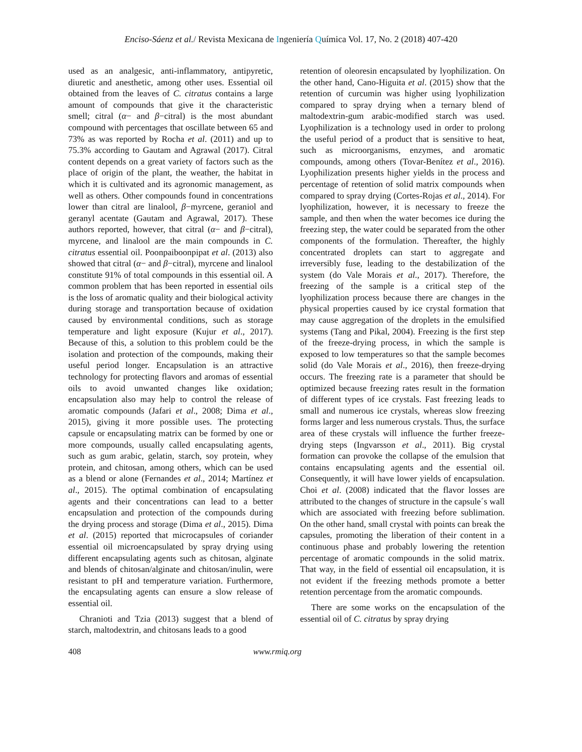Enciso-Sáenz et al./ Revista Mexicana de Ingeniería Química Vol. 17, No. 2 (2018) 407-420
used as an analgesic, anti-inflammatory, antipyretic, diuretic and anesthetic, among other uses. Essential oil obtained from the leaves of C. citratus contains a large amount of compounds that give it the characteristic smell; citral (α− and β−citral) is the most abundant compound with percentages that oscillate between 65 and 73% as was reported by Rocha et al. (2011) and up to 75.3% according to Gautam and Agrawal (2017). Citral content depends on a great variety of factors such as the place of origin of the plant, the weather, the habitat in which it is cultivated and its agronomic management, as well as others. Other compounds found in concentrations lower than citral are linalool, β−myrcene, geraniol and geranyl acentate (Gautam and Agrawal, 2017). These authors reported, however, that citral (α− and β−citral), myrcene, and linalool are the main compounds in C. citratus essential oil. Poonpaiboonpipat et al. (2013) also showed that citral (α− and β−citral), myrcene and linalool constitute 91% of total compounds in this essential oil. A common problem that has been reported in essential oils is the loss of aromatic quality and their biological activity during storage and transportation because of oxidation caused by environmental conditions, such as storage temperature and light exposure (Kujur et al., 2017). Because of this, a solution to this problem could be the isolation and protection of the compounds, making their useful period longer. Encapsulation is an attractive technology for protecting flavors and aromas of essential oils to avoid unwanted changes like oxidation; encapsulation also may help to control the release of aromatic compounds (Jafari et al., 2008; Dima et al., 2015), giving it more possible uses. The protecting capsule or encapsulating matrix can be formed by one or more compounds, usually called encapsulating agents, such as gum arabic, gelatin, starch, soy protein, whey protein, and chitosan, among others, which can be used as a blend or alone (Fernandes et al., 2014; Martínez et al., 2015). The optimal combination of encapsulating agents and their concentrations can lead to a better encapsulation and protection of the compounds during the drying process and storage (Dima et al., 2015). Dima et al. (2015) reported that microcapsules of coriander essential oil microencapsulated by spray drying using different encapsulating agents such as chitosan, alginate and blends of chitosan/alginate and chitosan/inulin, were resistant to pH and temperature variation. Furthermore, the encapsulating agents can ensure a slow release of essential oil.
Chranioti and Tzia (2013) suggest that a blend of starch, maltodextrin, and chitosans leads to a good
retention of oleoresin encapsulated by lyophilization. On the other hand, Cano-Higuita et al. (2015) show that the retention of curcumin was higher using lyophilization compared to spray drying when a ternary blend of maltodextrin-gum arabic-modified starch was used. Lyophilization is a technology used in order to prolong the useful period of a product that is sensitive to heat, such as microorganisms, enzymes, and aromatic compounds, among others (Tovar-Benítez et al., 2016). Lyophilization presents higher yields in the process and percentage of retention of solid matrix compounds when compared to spray drying (Cortes-Rojas et al., 2014). For lyophilization, however, it is necessary to freeze the sample, and then when the water becomes ice during the freezing step, the water could be separated from the other components of the formulation. Thereafter, the highly concentrated droplets can start to aggregate and irreversibly fuse, leading to the destabilization of the system (do Vale Morais et al., 2017). Therefore, the freezing of the sample is a critical step of the lyophilization process because there are changes in the physical properties caused by ice crystal formation that may cause aggregation of the droplets in the emulsified systems (Tang and Pikal, 2004). Freezing is the first step of the freeze-drying process, in which the sample is exposed to low temperatures so that the sample becomes solid (do Vale Morais et al., 2016), then freeze-drying occurs. The freezing rate is a parameter that should be optimized because freezing rates result in the formation of different types of ice crystals. Fast freezing leads to small and numerous ice crystals, whereas slow freezing forms larger and less numerous crystals. Thus, the surface area of these crystals will influence the further freeze-drying steps (Ingvarsson et al., 2011). Big crystal formation can provoke the collapse of the emulsion that contains encapsulating agents and the essential oil. Consequently, it will have lower yields of encapsulation. Choi et al. (2008) indicated that the flavor losses are attributed to the changes of structure in the capsule´s wall which are associated with freezing before sublimation. On the other hand, small crystal with points can break the capsules, promoting the liberation of their content in a continuous phase and probably lowering the retention percentage of aromatic compounds in the solid matrix. That way, in the field of essential oil encapsulation, it is not evident if the freezing methods promote a better retention percentage from the aromatic compounds.
There are some works on the encapsulation of the essential oil of C. citratus by spray drying
408 www.rmiq.org